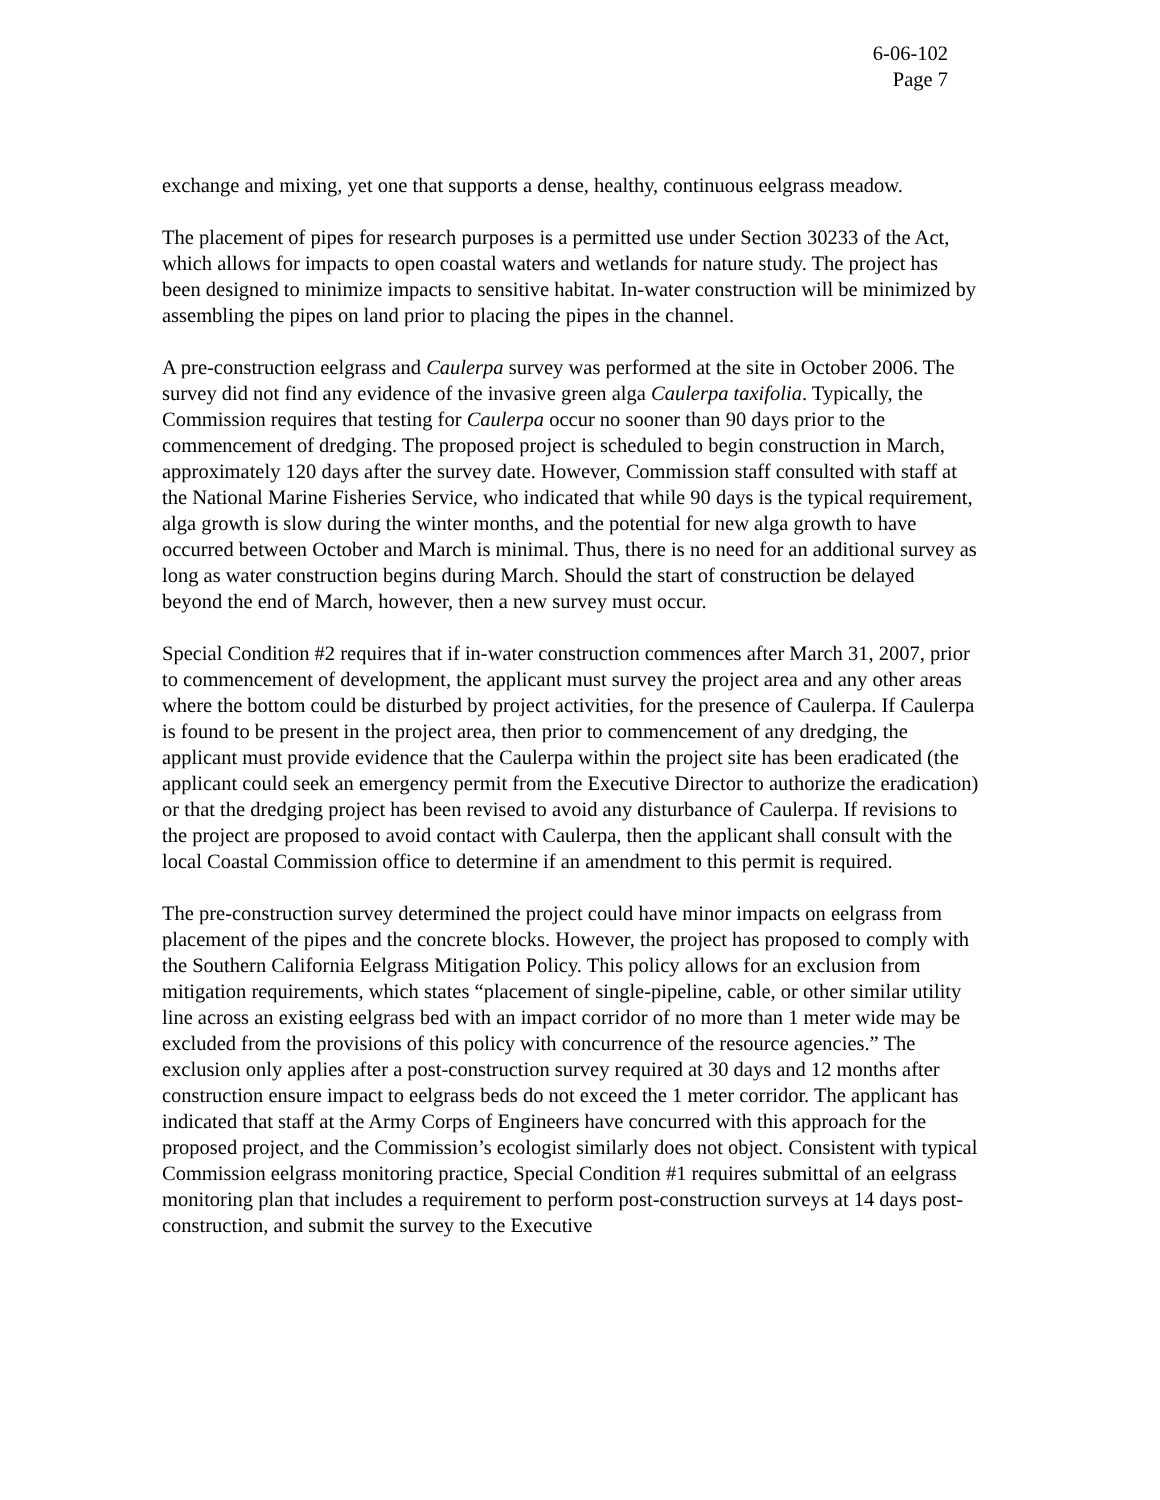6-06-102
Page 7
exchange and mixing, yet one that supports a dense, healthy, continuous eelgrass meadow.
The placement of pipes for research purposes is a permitted use under Section 30233 of the Act, which allows for impacts to open coastal waters and wetlands for nature study. The project has been designed to minimize impacts to sensitive habitat. In-water construction will be minimized by assembling the pipes on land prior to placing the pipes in the channel.
A pre-construction eelgrass and Caulerpa survey was performed at the site in October 2006. The survey did not find any evidence of the invasive green alga Caulerpa taxifolia. Typically, the Commission requires that testing for Caulerpa occur no sooner than 90 days prior to the commencement of dredging. The proposed project is scheduled to begin construction in March, approximately 120 days after the survey date. However, Commission staff consulted with staff at the National Marine Fisheries Service, who indicated that while 90 days is the typical requirement, alga growth is slow during the winter months, and the potential for new alga growth to have occurred between October and March is minimal. Thus, there is no need for an additional survey as long as water construction begins during March. Should the start of construction be delayed beyond the end of March, however, then a new survey must occur.
Special Condition #2 requires that if in-water construction commences after March 31, 2007, prior to commencement of development, the applicant must survey the project area and any other areas where the bottom could be disturbed by project activities, for the presence of Caulerpa. If Caulerpa is found to be present in the project area, then prior to commencement of any dredging, the applicant must provide evidence that the Caulerpa within the project site has been eradicated (the applicant could seek an emergency permit from the Executive Director to authorize the eradication) or that the dredging project has been revised to avoid any disturbance of Caulerpa. If revisions to the project are proposed to avoid contact with Caulerpa, then the applicant shall consult with the local Coastal Commission office to determine if an amendment to this permit is required.
The pre-construction survey determined the project could have minor impacts on eelgrass from placement of the pipes and the concrete blocks. However, the project has proposed to comply with the Southern California Eelgrass Mitigation Policy. This policy allows for an exclusion from mitigation requirements, which states “placement of single-pipeline, cable, or other similar utility line across an existing eelgrass bed with an impact corridor of no more than 1 meter wide may be excluded from the provisions of this policy with concurrence of the resource agencies.” The exclusion only applies after a post-construction survey required at 30 days and 12 months after construction ensure impact to eelgrass beds do not exceed the 1 meter corridor. The applicant has indicated that staff at the Army Corps of Engineers have concurred with this approach for the proposed project, and the Commission’s ecologist similarly does not object. Consistent with typical Commission eelgrass monitoring practice, Special Condition #1 requires submittal of an eelgrass monitoring plan that includes a requirement to perform post-construction surveys at 14 days post-construction, and submit the survey to the Executive